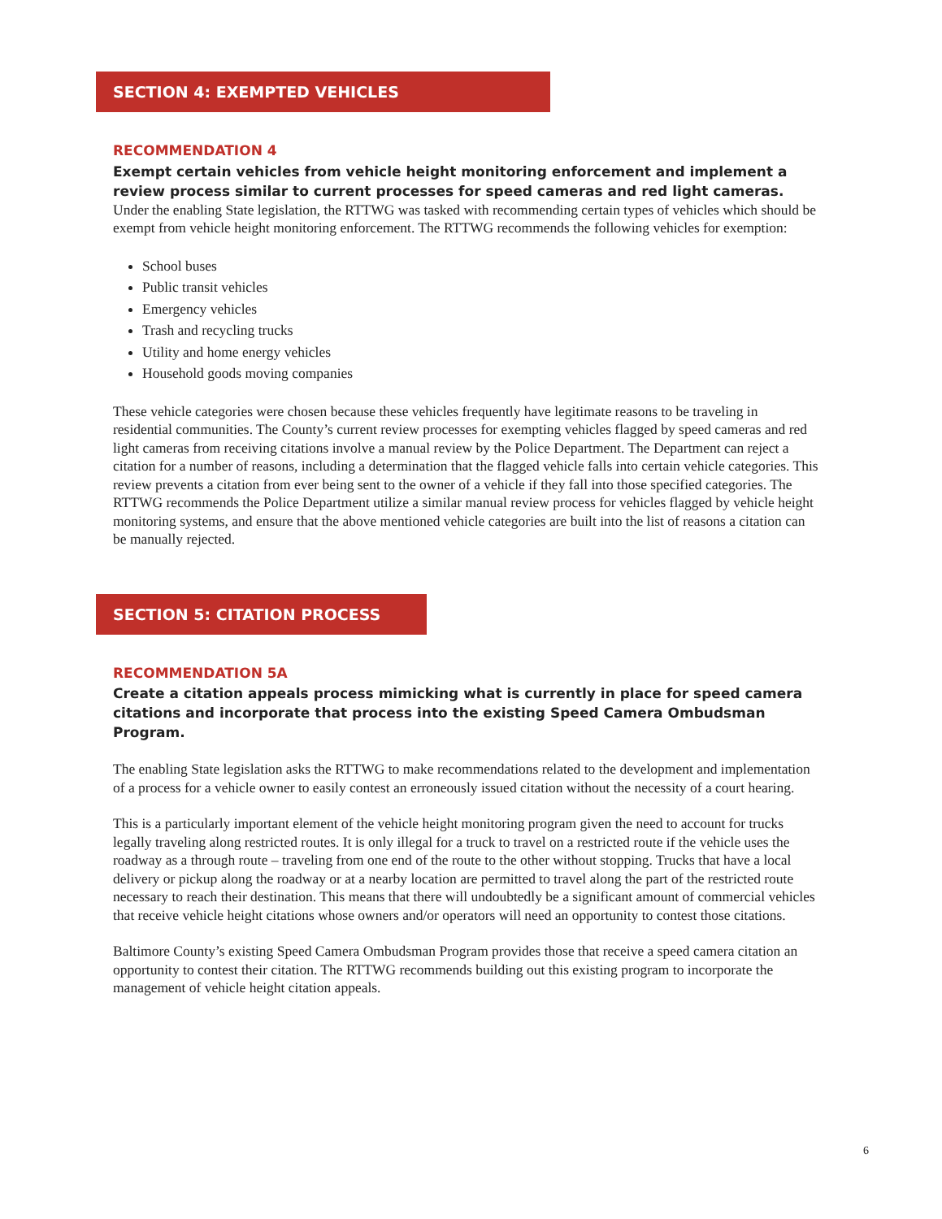SECTION 4: EXEMPTED VEHICLES
RECOMMENDATION 4
Exempt certain vehicles from vehicle height monitoring enforcement and implement a review process similar to current processes for speed cameras and red light cameras.
Under the enabling State legislation, the RTTWG was tasked with recommending certain types of vehicles which should be exempt from vehicle height monitoring enforcement. The RTTWG recommends the following vehicles for exemption:
School buses
Public transit vehicles
Emergency vehicles
Trash and recycling trucks
Utility and home energy vehicles
Household goods moving companies
These vehicle categories were chosen because these vehicles frequently have legitimate reasons to be traveling in residential communities. The County’s current review processes for exempting vehicles flagged by speed cameras and red light cameras from receiving citations involve a manual review by the Police Department. The Department can reject a citation for a number of reasons, including a determination that the flagged vehicle falls into certain vehicle categories. This review prevents a citation from ever being sent to the owner of a vehicle if they fall into those specified categories. The RTTWG recommends the Police Department utilize a similar manual review process for vehicles flagged by vehicle height monitoring systems, and ensure that the above mentioned vehicle categories are built into the list of reasons a citation can be manually rejected.
SECTION 5: CITATION PROCESS
RECOMMENDATION 5A
Create a citation appeals process mimicking what is currently in place for speed camera citations and incorporate that process into the existing Speed Camera Ombudsman Program.
The enabling State legislation asks the RTTWG to make recommendations related to the development and implementation of a process for a vehicle owner to easily contest an erroneously issued citation without the necessity of a court hearing.
This is a particularly important element of the vehicle height monitoring program given the need to account for trucks legally traveling along restricted routes. It is only illegal for a truck to travel on a restricted route if the vehicle uses the roadway as a through route – traveling from one end of the route to the other without stopping. Trucks that have a local delivery or pickup along the roadway or at a nearby location are permitted to travel along the part of the restricted route necessary to reach their destination. This means that there will undoubtedly be a significant amount of commercial vehicles that receive vehicle height citations whose owners and/or operators will need an opportunity to contest those citations.
Baltimore County’s existing Speed Camera Ombudsman Program provides those that receive a speed camera citation an opportunity to contest their citation. The RTTWG recommends building out this existing program to incorporate the management of vehicle height citation appeals.
6